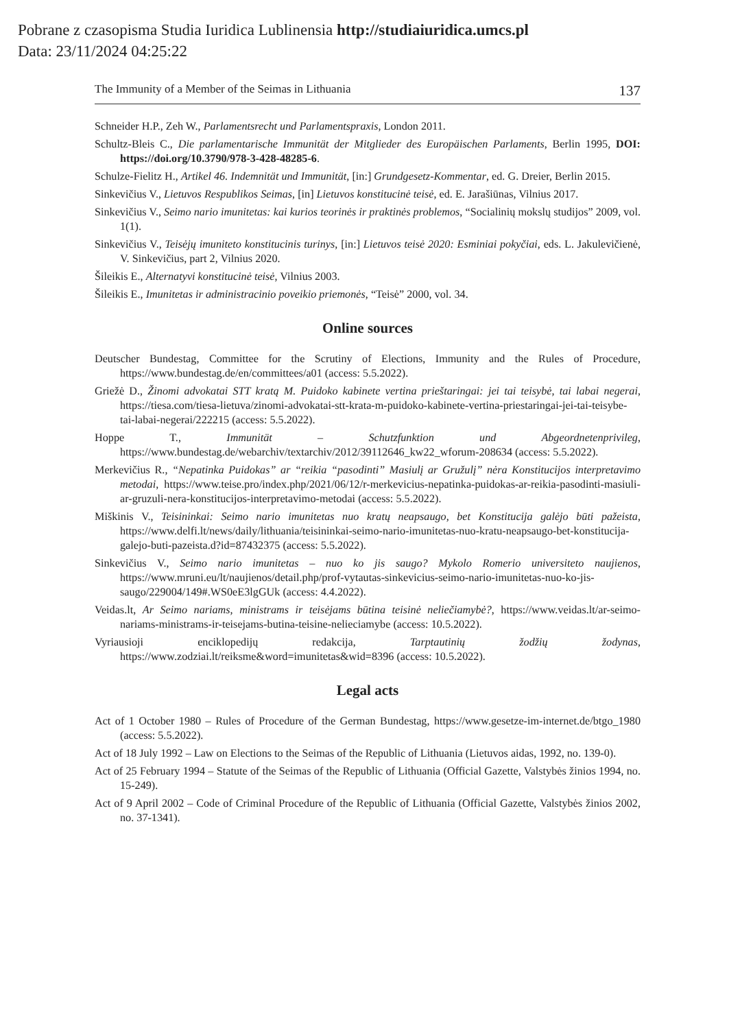Pobrane z czasopisma Studia Iuridica Lublinensia http://studiaiuridica.umcs.pl
Data: 23/11/2024 04:25:22
The Immunity of a Member of the Seimas in Lithuania 137
Schneider H.P., Zeh W., Parlamentsrecht und Parlamentspraxis, London 2011.
Schultz-Bleis C., Die parlamentarische Immunität der Mitglieder des Europäischen Parlaments, Berlin 1995, DOI: https://doi.org/10.3790/978-3-428-48285-6.
Schulze-Fielitz H., Artikel 46. Indemnität und Immunität, [in:] Grundgesetz-Kommentar, ed. G. Dreier, Berlin 2015.
Sinkevičius V., Lietuvos Respublikos Seimas, [in] Lietuvos konstitucinė teisė, ed. E. Jarašiūnas, Vilnius 2017.
Sinkevičius V., Seimo nario imunitetas: kai kurios teorinės ir praktinės problemos, “Socialinių mokslų studijos” 2009, vol. 1(1).
Sinkevičius V., Teisėjų imuniteto konstitucinis turinys, [in:] Lietuvos teisė 2020: Esminiai pokyčiai, eds. L. Jakulevičienė, V. Sinkevičius, part 2, Vilnius 2020.
Šileikis E., Alternatyvi konstitucinė teisė, Vilnius 2003.
Šileikis E., Imunitetas ir administracinio poveikio priemonės, “Teisė” 2000, vol. 34.
Online sources
Deutscher Bundestag, Committee for the Scrutiny of Elections, Immunity and the Rules of Procedure, https://www.bundestag.de/en/committees/a01 (access: 5.5.2022).
Griežė D., Žinomi advokatai STT kratą M. Puidoko kabinete vertina prieštaringai: jei tai teisybė, tai labai negerai, https://tiesa.com/tiesa-lietuva/zinomi-advokatai-stt-krata-m-puidoko-kabinete-vertina-priestaringai-jei-tai-teisybe-tai-labai-negerai/222215 (access: 5.5.2022).
Hoppe T., Immunität – Schutzfunktion und Abgeordnetenprivileg, https://www.bundestag.de/webarchiv/textarchiv/2012/39112646_kw22_wforum-208634 (access: 5.5.2022).
Merkevičius R., “Nepatinka Puidokas” ar “reikia “pasodinti” Masiulį ar Gružulį” nėra Konstitucijos interpretavimo metodai, https://www.teise.pro/index.php/2021/06/12/r-merkevicius-nepatinka-puidokas-ar-reikia-pasodinti-masiuli-ar-gruzuli-nera-konstitucijos-interpretavimo-metodai (access: 5.5.2022).
Miškinis V., Teisininkai: Seimo nario imunitetas nuo kratų neapsaugo, bet Konstitucija galėjo būti pažeista, https://www.delfi.lt/news/daily/lithuania/teisininkai-seimo-nario-imunitetas-nuo-kratu-neapsaugo-bet-konstitucija-galejo-buti-pazeista.d?id=87432375 (access: 5.5.2022).
Sinkevičius V., Seimo nario imunitetas – nuo ko jis saugo? Mykolo Romerio universiteto naujienos, https://www.mruni.eu/lt/naujienos/detail.php/prof-vytautas-sinkevicius-seimo-nario-imunitetas-nuo-ko-jis-saugo/229004/149#.WS0eE3lgGUk (access: 4.4.2022).
Veidas.lt, Ar Seimo nariams, ministrams ir teisėjams būtina teisinė neliečiamybė?, https://www.veidas.lt/ar-seimo-nariams-ministrams-ir-teisejams-butina-teisine-nelieciamybe (access: 10.5.2022).
Vyriausioji enciklopedijų redakcija, Tarptautinių žodžių žodynas, https://www.zodziai.lt/reiksme&word=imunitetas&wid=8396 (access: 10.5.2022).
Legal acts
Act of 1 October 1980 – Rules of Procedure of the German Bundestag, https://www.gesetze-im-internet.de/btgo_1980 (access: 5.5.2022).
Act of 18 July 1992 – Law on Elections to the Seimas of the Republic of Lithuania (Lietuvos aidas, 1992, no. 139-0).
Act of 25 February 1994 – Statute of the Seimas of the Republic of Lithuania (Official Gazette, Valstybės žinios 1994, no. 15-249).
Act of 9 April 2002 – Code of Criminal Procedure of the Republic of Lithuania (Official Gazette, Valstybės žinios 2002, no. 37-1341).